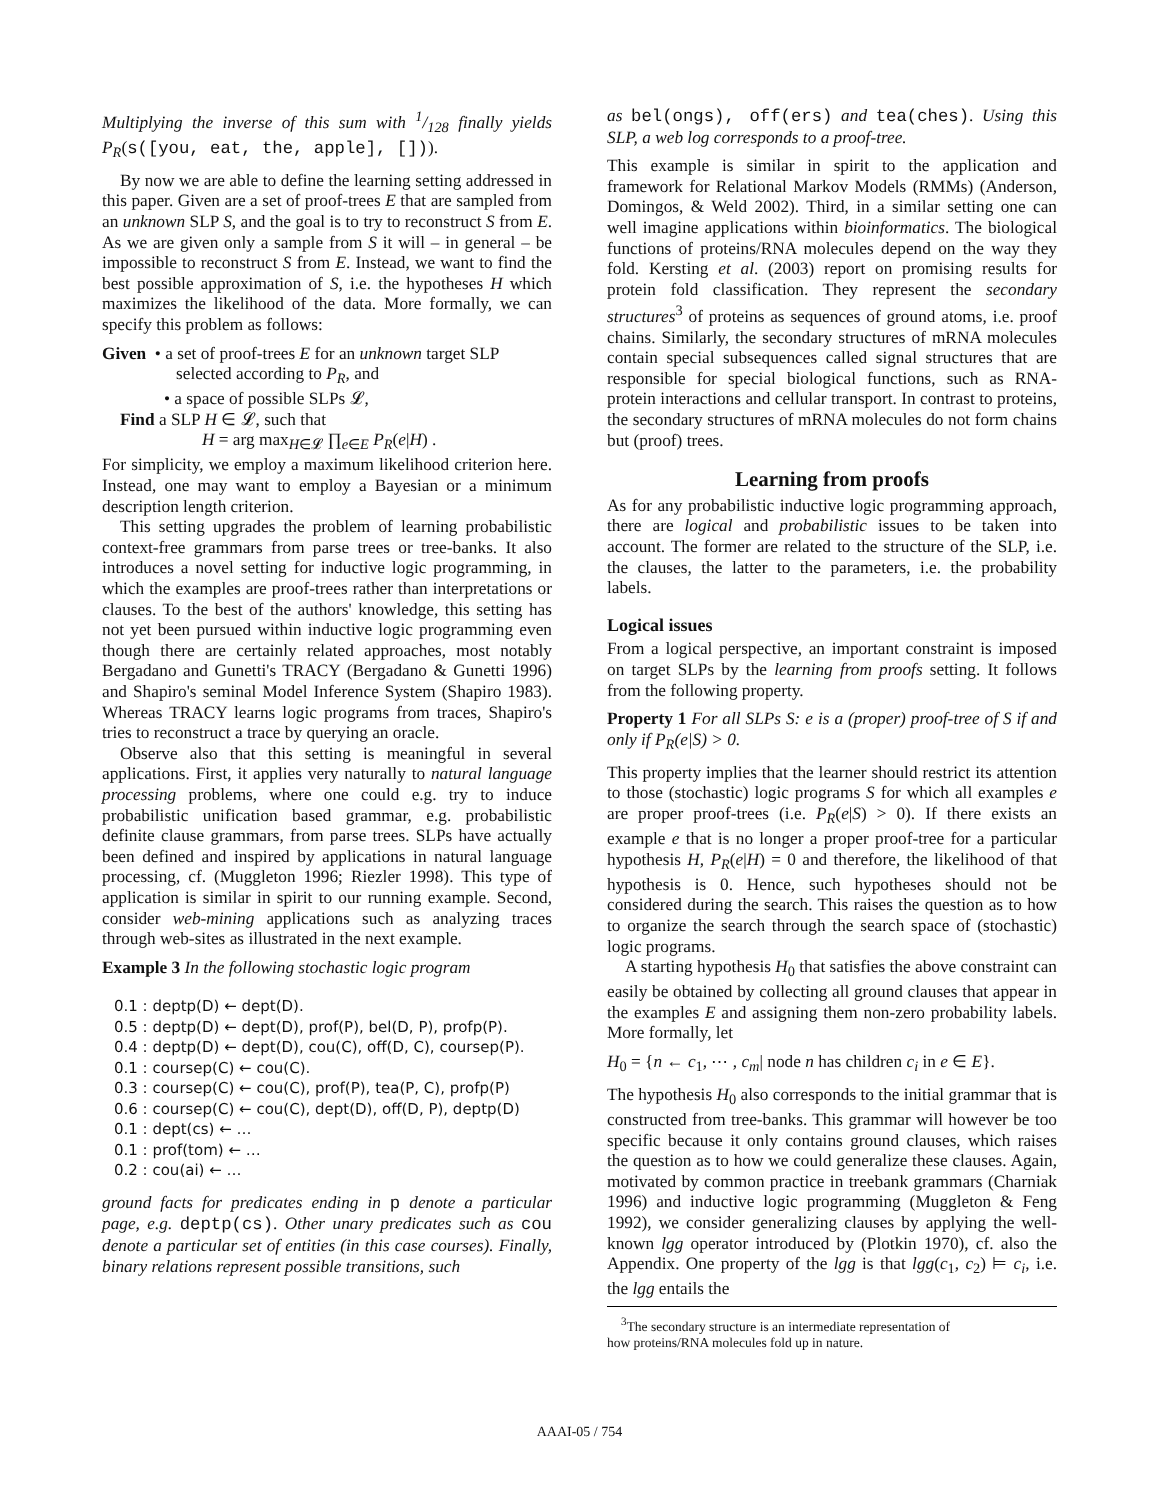Multiplying the inverse of this sum with 1/128 finally yields P<sub>R</sub>(s([you, eat, the, apple], [])).
By now we are able to define the learning setting addressed in this paper. Given are a set of proof-trees E that are sampled from an unknown SLP S, and the goal is to try to reconstruct S from E. As we are given only a sample from S it will – in general – be impossible to reconstruct S from E. Instead, we want to find the best possible approximation of S, i.e. the hypotheses H which maximizes the likelihood of the data. More formally, we can specify this problem as follows:
Given • a set of proof-trees E for an unknown target SLP
selected according to P<sub>R</sub>, and
• a space of possible SLPs 𝓛,
Find a SLP H ∈ 𝓛, such that
H = arg max<sub>H∈𝓛</sub> ∏<sub>e∈E</sub> P<sub>R</sub>(e|H) .
For simplicity, we employ a maximum likelihood criterion here. Instead, one may want to employ a Bayesian or a minimum description length criterion.
This setting upgrades the problem of learning probabilistic context-free grammars from parse trees or tree-banks. It also introduces a novel setting for inductive logic programming, in which the examples are proof-trees rather than interpretations or clauses. To the best of the authors' knowledge, this setting has not yet been pursued within inductive logic programming even though there are certainly related approaches, most notably Bergadano and Gunetti's TRACY (Bergadano & Gunetti 1996) and Shapiro's seminal Model Inference System (Shapiro 1983). Whereas TRACY learns logic programs from traces, Shapiro's tries to reconstruct a trace by querying an oracle.
Observe also that this setting is meaningful in several applications. First, it applies very naturally to natural language processing problems, where one could e.g. try to induce probabilistic unification based grammar, e.g. probabilistic definite clause grammars, from parse trees. SLPs have actually been defined and inspired by applications in natural language processing, cf. (Muggleton 1996; Riezler 1998). This type of application is similar in spirit to our running example. Second, consider web-mining applications such as analyzing traces through web-sites as illustrated in the next example.
Example 3 In the following stochastic logic program
0.1 : deptp(D) ← dept(D).
0.5 : deptp(D) ← dept(D), prof(P), bel(D, P), profp(P).
0.4 : deptp(D) ← dept(D), cou(C), off(D, C), coursep(P).
0.1 : coursep(C) ← cou(C).
0.3 : coursep(C) ← cou(C), prof(P), tea(P, C), profp(P)
0.6 : coursep(C) ← cou(C), dept(D), off(D, P), deptp(D)
0.1 : dept(cs) ← …
0.1 : prof(tom) ← …
0.2 : cou(ai) ← …
ground facts for predicates ending in p denote a particular page, e.g. deptp(cs). Other unary predicates such as cou denote a particular set of entities (in this case courses). Finally, binary relations represent possible transitions, such
as bel(ongs), off(ers) and tea(ches). Using this SLP, a web log corresponds to a proof-tree.
This example is similar in spirit to the application and framework for Relational Markov Models (RMMs) (Anderson, Domingos, & Weld 2002). Third, in a similar setting one can well imagine applications within bioinformatics. The biological functions of proteins/RNA molecules depend on the way they fold. Kersting et al. (2003) report on promising results for protein fold classification. They represent the secondary structures<sup>3</sup> of proteins as sequences of ground atoms, i.e. proof chains. Similarly, the secondary structures of mRNA molecules contain special subsequences called signal structures that are responsible for special biological functions, such as RNA-protein interactions and cellular transport. In contrast to proteins, the secondary structures of mRNA molecules do not form chains but (proof) trees.
Learning from proofs
As for any probabilistic inductive logic programming approach, there are logical and probabilistic issues to be taken into account. The former are related to the structure of the SLP, i.e. the clauses, the latter to the parameters, i.e. the probability labels.
Logical issues
From a logical perspective, an important constraint is imposed on target SLPs by the learning from proofs setting. It follows from the following property.
Property 1 For all SLPs S: e is a (proper) proof-tree of S if and only if P<sub>R</sub>(e|S) > 0.
This property implies that the learner should restrict its attention to those (stochastic) logic programs S for which all examples e are proper proof-trees (i.e. P<sub>R</sub>(e|S) > 0). If there exists an example e that is no longer a proper proof-tree for a particular hypothesis H, P<sub>R</sub>(e|H) = 0 and therefore, the likelihood of that hypothesis is 0. Hence, such hypotheses should not be considered during the search. This raises the question as to how to organize the search through the search space of (stochastic) logic programs.
A starting hypothesis H<sub>0</sub> that satisfies the above constraint can easily be obtained by collecting all ground clauses that appear in the examples E and assigning them non-zero probability labels. More formally, let
H<sub>0</sub> = {n ← c<sub>1</sub>, ⋯ , c<sub>m</sub>| node n has children c<sub>i</sub> in e ∈ E}.
The hypothesis H<sub>0</sub> also corresponds to the initial grammar that is constructed from tree-banks. This grammar will however be too specific because it only contains ground clauses, which raises the question as to how we could generalize these clauses. Again, motivated by common practice in treebank grammars (Charniak 1996) and inductive logic programming (Muggleton & Feng 1992), we consider generalizing clauses by applying the well-known lgg operator introduced by (Plotkin 1970), cf. also the Appendix. One property of the lgg is that lgg(c<sub>1</sub>, c<sub>2</sub>) ⊨ c<sub>i</sub>, i.e. the lgg entails the
<sup>3</sup> The secondary structure is an intermediate representation of
how proteins/RNA molecules fold up in nature.
AAAI-05 / 754